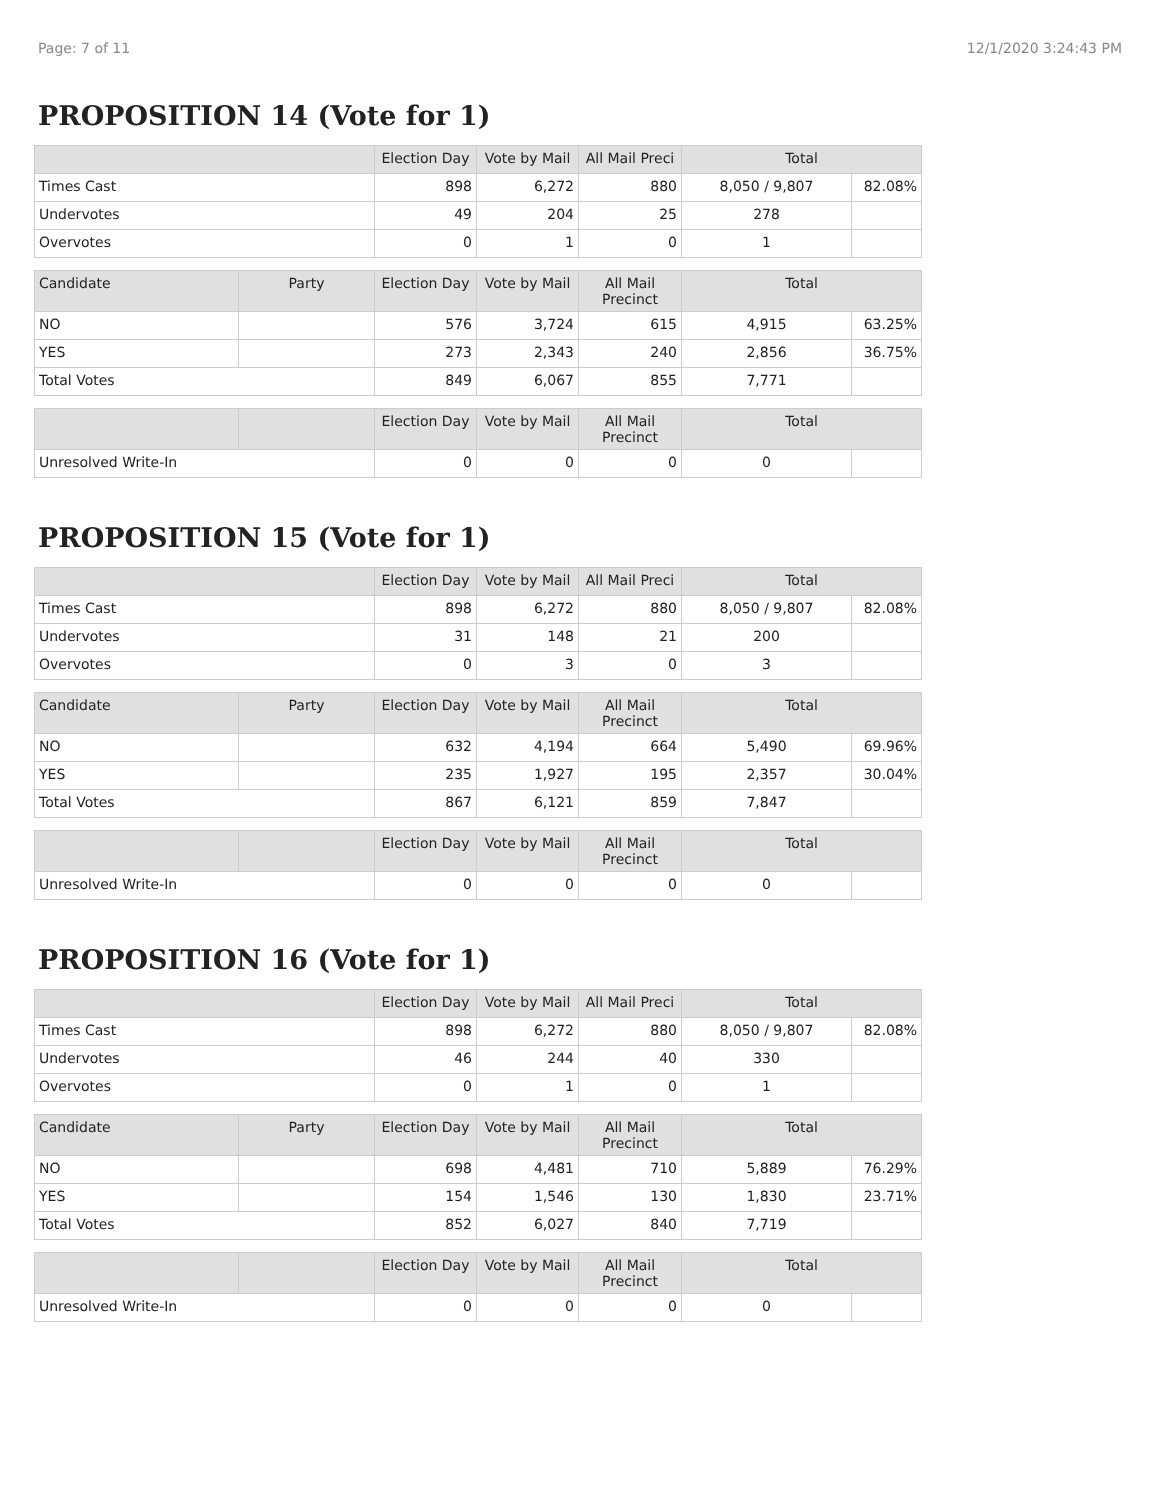Page: 7 of 11 12/1/2020 3:24:43 PM
PROPOSITION 14 (Vote for 1)
| | Election Day | Vote by Mail | All Mail Preci | Total | |
| --- | --- | --- | --- | --- | --- |
| Times Cast | 898 | 6,272 | 880 | 8,050 / 9,807 | 82.08% |
| Undervotes | 49 | 204 | 25 | 278 | |
| Overvotes | 0 | 1 | 0 | 1 | |
| Candidate | Party | Election Day | Vote by Mail | All Mail Precinct | Total | |
| --- | --- | --- | --- | --- | --- | --- |
| NO | | 576 | 3,724 | 615 | 4,915 | 63.25% |
| YES | | 273 | 2,343 | 240 | 2,856 | 36.75% |
| Total Votes | | 849 | 6,067 | 855 | 7,771 | |
| | | Election Day | Vote by Mail | All Mail Precinct | Total | |
| --- | --- | --- | --- | --- | --- | --- |
| Unresolved Write-In | | 0 | 0 | 0 | 0 | |
PROPOSITION 15 (Vote for 1)
| | Election Day | Vote by Mail | All Mail Preci | Total | |
| --- | --- | --- | --- | --- | --- |
| Times Cast | 898 | 6,272 | 880 | 8,050 / 9,807 | 82.08% |
| Undervotes | 31 | 148 | 21 | 200 | |
| Overvotes | 0 | 3 | 0 | 3 | |
| Candidate | Party | Election Day | Vote by Mail | All Mail Precinct | Total | |
| --- | --- | --- | --- | --- | --- | --- |
| NO | | 632 | 4,194 | 664 | 5,490 | 69.96% |
| YES | | 235 | 1,927 | 195 | 2,357 | 30.04% |
| Total Votes | | 867 | 6,121 | 859 | 7,847 | |
| | | Election Day | Vote by Mail | All Mail Precinct | Total | |
| --- | --- | --- | --- | --- | --- | --- |
| Unresolved Write-In | | 0 | 0 | 0 | 0 | |
PROPOSITION 16 (Vote for 1)
| | Election Day | Vote by Mail | All Mail Preci | Total | |
| --- | --- | --- | --- | --- | --- |
| Times Cast | 898 | 6,272 | 880 | 8,050 / 9,807 | 82.08% |
| Undervotes | 46 | 244 | 40 | 330 | |
| Overvotes | 0 | 1 | 0 | 1 | |
| Candidate | Party | Election Day | Vote by Mail | All Mail Precinct | Total | |
| --- | --- | --- | --- | --- | --- | --- |
| NO | | 698 | 4,481 | 710 | 5,889 | 76.29% |
| YES | | 154 | 1,546 | 130 | 1,830 | 23.71% |
| Total Votes | | 852 | 6,027 | 840 | 7,719 | |
| | | Election Day | Vote by Mail | All Mail Precinct | Total | |
| --- | --- | --- | --- | --- | --- | --- |
| Unresolved Write-In | | 0 | 0 | 0 | 0 | |